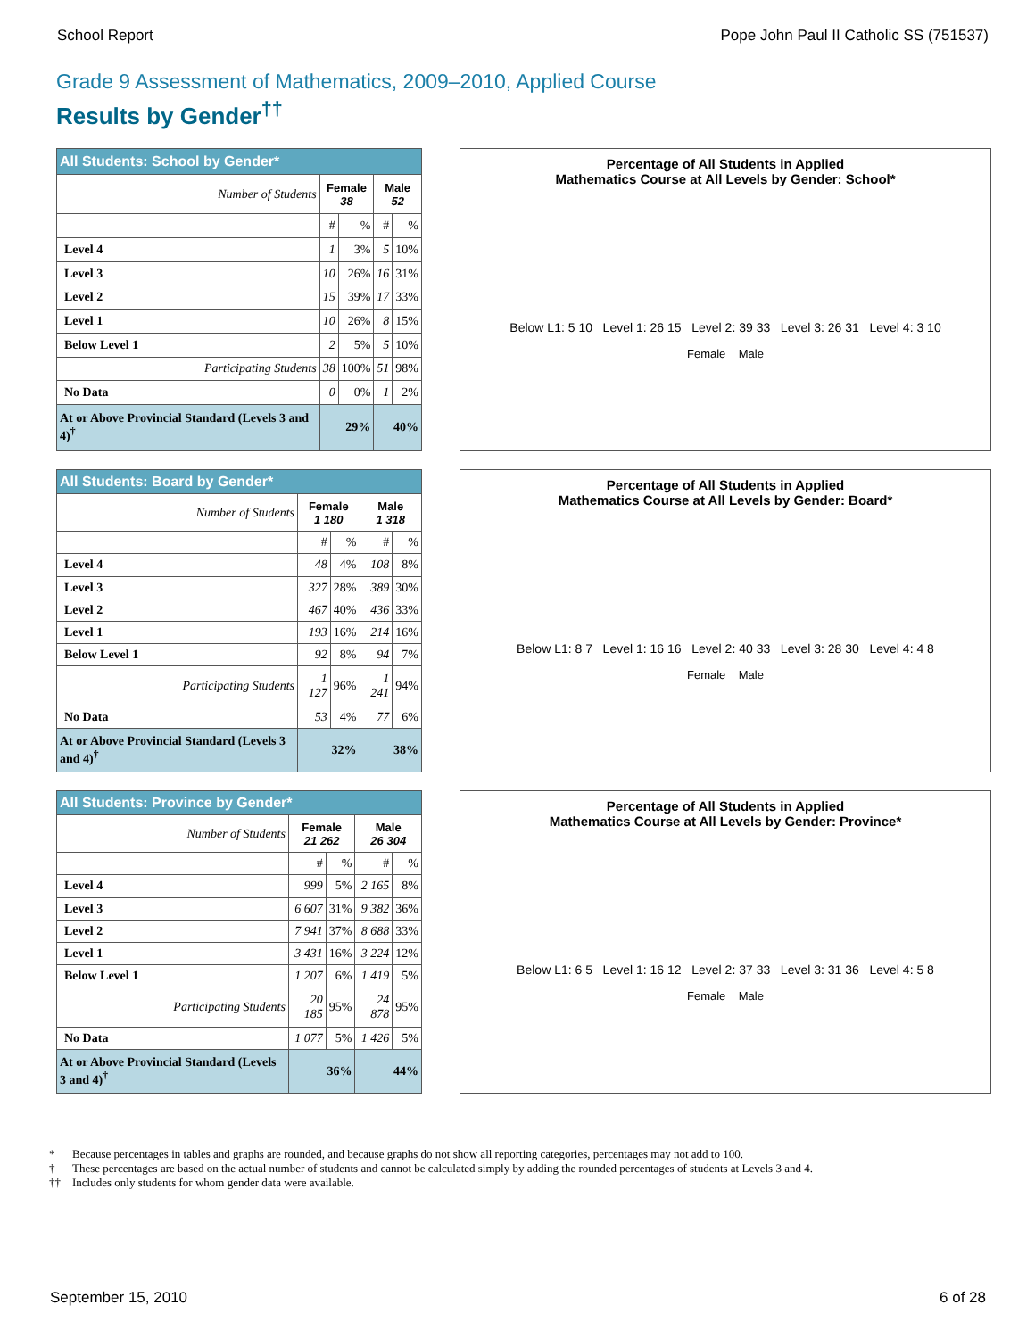School Report Pope John Paul II Catholic SS (751537)
Grade 9 Assessment of Mathematics, 2009–2010, Applied Course
Results by Gender<sup>††</sup>
| All Students: School by Gender* | | | | |
| Number of Students | Female 38 | | Male 52 | |
| | # | % | # | % |
| Level 4 | 1 | 3% | 5 | 10% |
| Level 3 | 10 | 26% | 16 | 31% |
| Level 2 | 15 | 39% | 17 | 33% |
| Level 1 | 10 | 26% | 8 | 15% |
| Below Level 1 | 2 | 5% | 5 | 10% |
| Participating Students | 38 | 100% | 51 | 98% |
| No Data | 0 | 0% | 1 | 2% |
| At or Above Provincial Standard (Levels 3 and 4)<sup>†</sup> | 29% | | 40% | |
Percentage of All Students in Applied
Mathematics Course at All Levels by Gender: School*
Below L1: 5 10 Level 1: 26 15 Level 2: 39 33 Level 3: 26 31 Level 4: 3 10
Female Male
| All Students: Board by Gender* | | | | |
| Number of Students | Female 1 180 | | Male 1 318 | |
| | # | % | # | % |
| Level 4 | 48 | 4% | 108 | 8% |
| Level 3 | 327 | 28% | 389 | 30% |
| Level 2 | 467 | 40% | 436 | 33% |
| Level 1 | 193 | 16% | 214 | 16% |
| Below Level 1 | 92 | 8% | 94 | 7% |
| Participating Students | 1 127 | 96% | 1 241 | 94% |
| No Data | 53 | 4% | 77 | 6% |
| At or Above Provincial Standard (Levels 3 and 4)<sup>†</sup> | 32% | | 38% | |
Percentage of All Students in Applied
Mathematics Course at All Levels by Gender: Board*
Below L1: 8 7 Level 1: 16 16 Level 2: 40 33 Level 3: 28 30 Level 4: 4 8
Female Male
| All Students: Province by Gender* | | | | |
| Number of Students | Female 21 262 | | Male 26 304 | |
| | # | % | # | % |
| Level 4 | 999 | 5% | 2 165 | 8% |
| Level 3 | 6 607 | 31% | 9 382 | 36% |
| Level 2 | 7 941 | 37% | 8 688 | 33% |
| Level 1 | 3 431 | 16% | 3 224 | 12% |
| Below Level 1 | 1 207 | 6% | 1 419 | 5% |
| Participating Students | 20 185 | 95% | 24 878 | 95% |
| No Data | 1 077 | 5% | 1 426 | 5% |
| At or Above Provincial Standard (Levels 3 and 4)<sup>†</sup> | 36% | | 44% | |
Percentage of All Students in Applied
Mathematics Course at All Levels by Gender: Province*
Below L1: 6 5 Level 1: 16 12 Level 2: 37 33 Level 3: 31 36 Level 4: 5 8
Female Male
* Because percentages in tables and graphs are rounded, and because graphs do not show all reporting categories, percentages may not add to 100.
† These percentages are based on the actual number of students and cannot be calculated simply by adding the rounded percentages of students at Levels 3 and 4.
†† Includes only students for whom gender data were available.
September 15, 2010 6 of 28